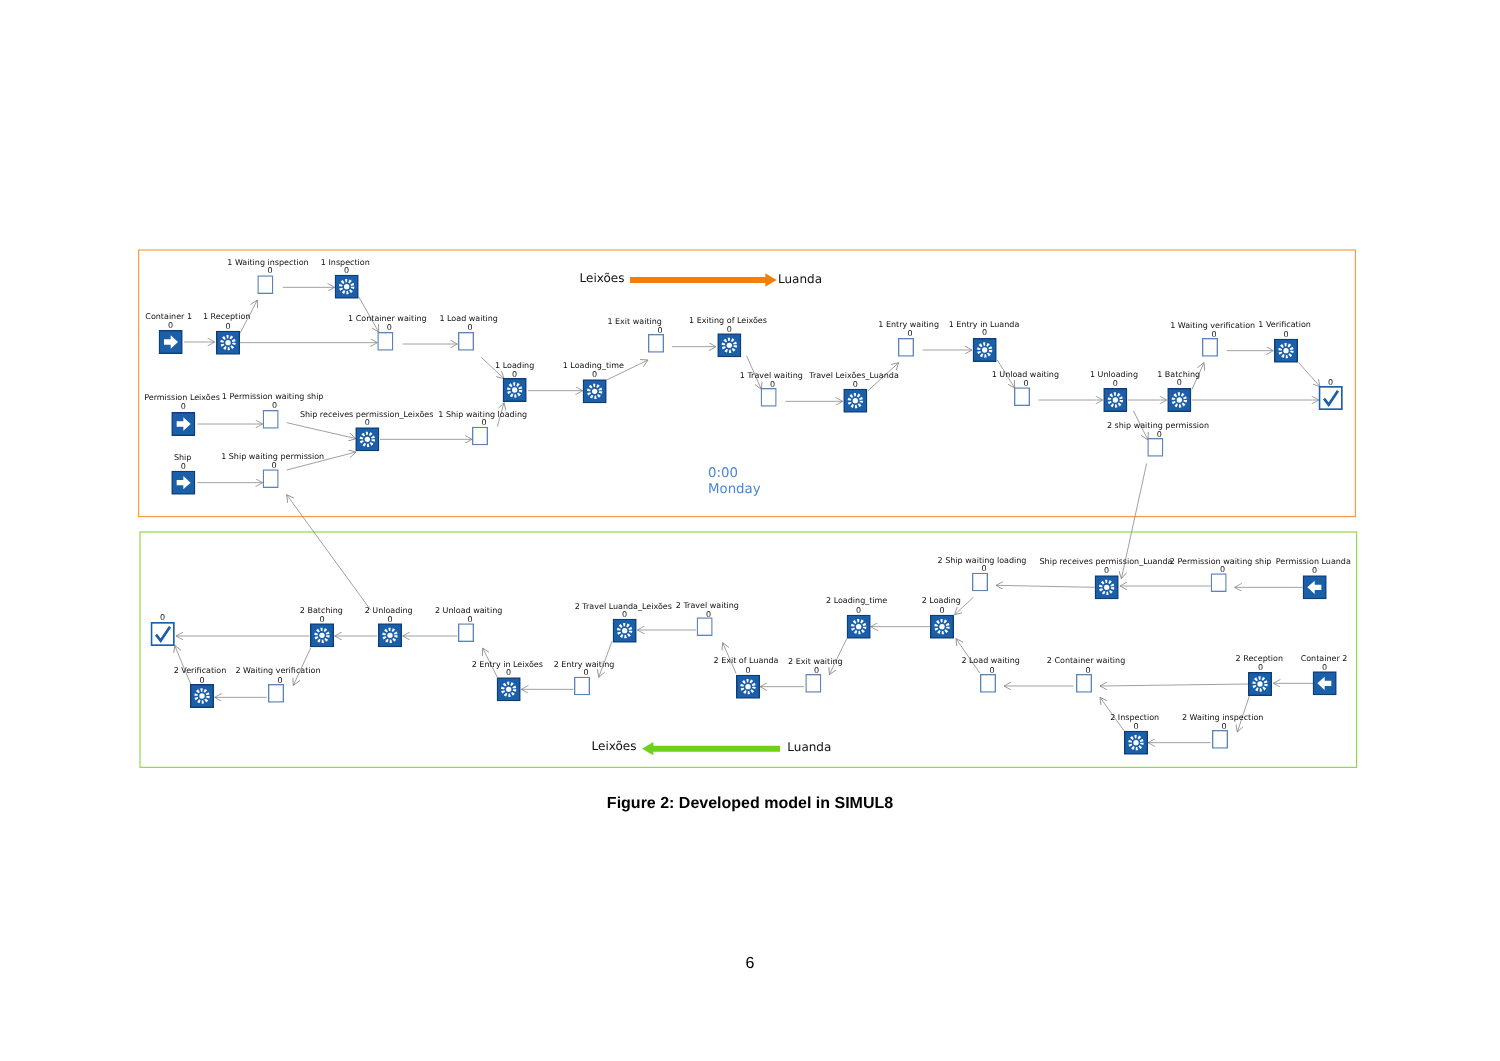Leixões
Luanda
1 Waiting inspection
0
1 Inspection
0
Container 1
0
1 Reception
0
1 Container waiting
0
1 Load waiting
0
1 Exit waiting
0
1 Exiting of Leixões
0
1 Entry waiting
0
1 Entry in Luanda
0
1 Waiting verification
0
1 Verification
0
1 Loading
0
1 Loading_time
0
1 Travel waiting
0
Travel Leixões_Luanda
0
1 Unload waiting
0
1 Unloading
0
1 Batching
0
0
Permission Leixões
0
1 Permission waiting ship
0
Ship receives permission_Leixões
0
1 Ship waiting loading
0
2 ship waiting permission
0
Ship
0
1 Ship waiting permission
0
0:00
Monday
2 Ship waiting loading
0
Ship receives permission_Luanda
0
2 Permission waiting ship
0
Permission Luanda
0
2 Loading_time
0
2 Loading
0
2 Travel Luanda_Leixões
0
2 Travel waiting
0
0
2 Batching
0
2 Unloading
0
2 Unload waiting
0
2 Exit of Luanda
0
2 Exit waiting
0
2 Load waiting
0
2 Container waiting
0
2 Reception
0
Container 2
0
2 Entry in Leixões
0
2 Entry waiting
0
2 Verification
0
2 Waiting verification
0
2 Inspection
0
2 Waiting inspection
0
Leixões
Luanda
Figure 2: Developed model in SIMUL8
6